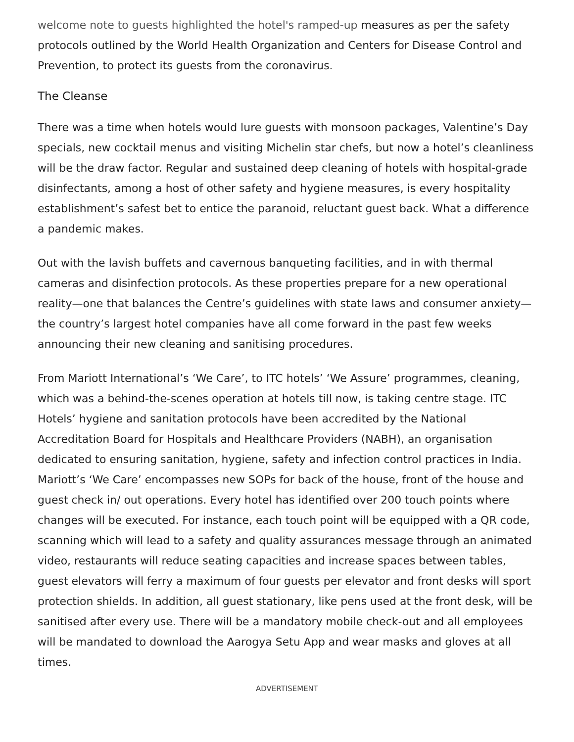welcome note to guests highlighted the hotel's ramped-up measures as per the safety protocols outlined by the World Health Organization and Centers for Disease Control and Prevention, to protect its guests from the coronavirus.
The Cleanse
There was a time when hotels would lure guests with monsoon packages, Valentine’s Day specials, new cocktail menus and visiting Michelin star chefs, but now a hotel’s cleanliness will be the draw factor. Regular and sustained deep cleaning of hotels with hospital-grade disinfectants, among a host of other safety and hygiene measures, is every hospitality establishment’s safest bet to entice the paranoid, reluctant guest back. What a difference a pandemic makes.
Out with the lavish buffets and cavernous banqueting facilities, and in with thermal cameras and disinfection protocols. As these properties prepare for a new operational reality—one that balances the Centre’s guidelines with state laws and consumer anxiety—the country’s largest hotel companies have all come forward in the past few weeks announcing their new cleaning and sanitising procedures.
From Mariott International’s ‘We Care’, to ITC hotels’ ‘We Assure’ programmes, cleaning, which was a behind-the-scenes operation at hotels till now, is taking centre stage. ITC Hotels’ hygiene and sanitation protocols have been accredited by the National Accreditation Board for Hospitals and Healthcare Providers (NABH), an organisation dedicated to ensuring sanitation, hygiene, safety and infection control practices in India. Mariott’s ‘We Care’ encompasses new SOPs for back of the house, front of the house and guest check in/ out operations. Every hotel has identified over 200 touch points where changes will be executed. For instance, each touch point will be equipped with a QR code, scanning which will lead to a safety and quality assurances message through an animated video, restaurants will reduce seating capacities and increase spaces between tables, guest elevators will ferry a maximum of four guests per elevator and front desks will sport protection shields. In addition, all guest stationary, like pens used at the front desk, will be sanitised after every use. There will be a mandatory mobile check-out and all employees will be mandated to download the Aarogya Setu App and wear masks and gloves at all times.
ADVERTISEMENT